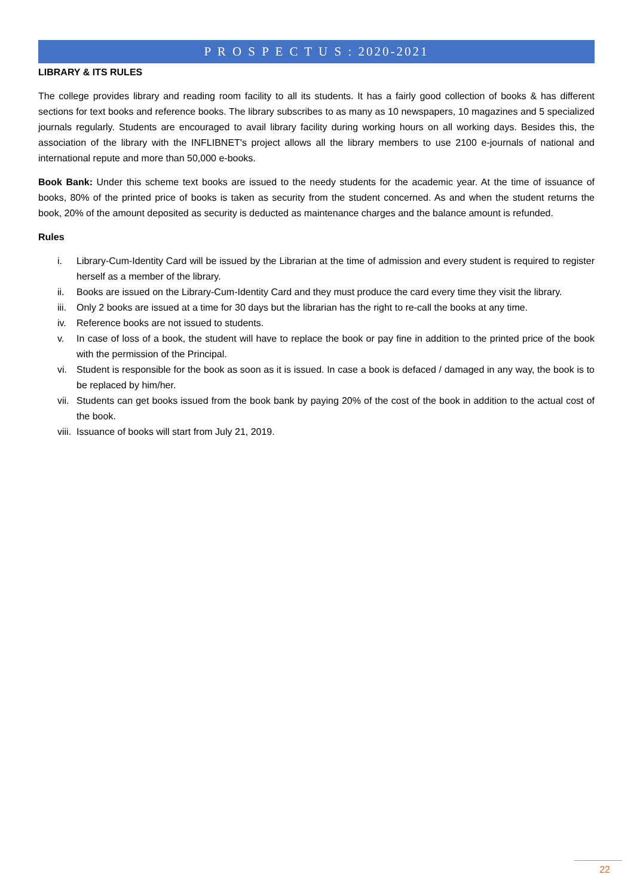P R O S P E C T U S : 2020-2021
LIBRARY & ITS RULES
The college provides library and reading room facility to all its students. It has a fairly good collection of books & has different sections for text books and reference books. The library subscribes to as many as 10 newspapers, 10 magazines and 5 specialized journals regularly. Students are encouraged to avail library facility during working hours on all working days. Besides this, the association of the library with the INFLIBNET's project allows all the library members to use 2100 e-journals of national and international repute and more than 50,000 e-books.
Book Bank: Under this scheme text books are issued to the needy students for the academic year. At the time of issuance of books, 80% of the printed price of books is taken as security from the student concerned. As and when the student returns the book, 20% of the amount deposited as security is deducted as maintenance charges and the balance amount is refunded.
Rules
i. Library-Cum-Identity Card will be issued by the Librarian at the time of admission and every student is required to register herself as a member of the library.
ii. Books are issued on the Library-Cum-Identity Card and they must produce the card every time they visit the library.
iii. Only 2 books are issued at a time for 30 days but the librarian has the right to re-call the books at any time.
iv. Reference books are not issued to students.
v. In case of loss of a book, the student will have to replace the book or pay fine in addition to the printed price of the book with the permission of the Principal.
vi. Student is responsible for the book as soon as it is issued. In case a book is defaced / damaged in any way, the book is to be replaced by him/her.
vii. Students can get books issued from the book bank by paying 20% of the cost of the book in addition to the actual cost of the book.
viii. Issuance of books will start from July 21, 2019.
22